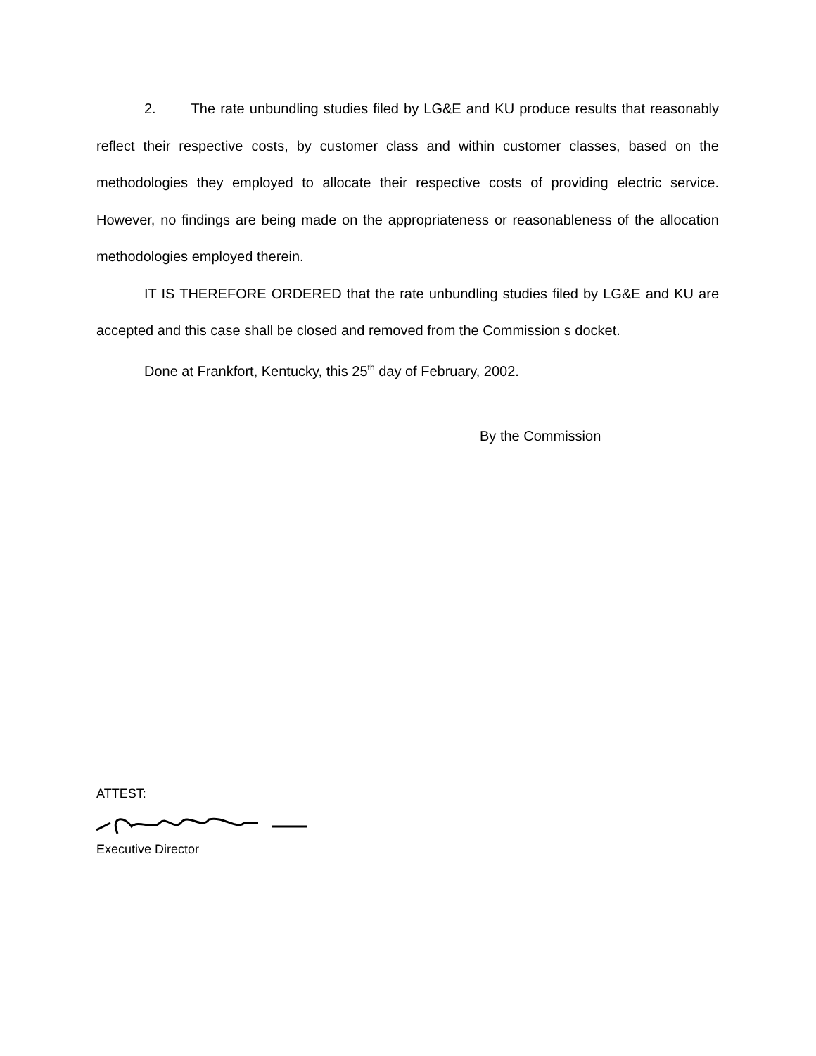2. The rate unbundling studies filed by LG&E and KU produce results that reasonably reflect their respective costs, by customer class and within customer classes, based on the methodologies they employed to allocate their respective costs of providing electric service. However, no findings are being made on the appropriateness or reasonableness of the allocation methodologies employed therein.
IT IS THEREFORE ORDERED that the rate unbundling studies filed by LG&E and KU are accepted and this case shall be closed and removed from the Commission s docket.
Done at Frankfort, Kentucky, this 25<sup>th</sup> day of February, 2002.
By the Commission
ATTEST:
Executive Director